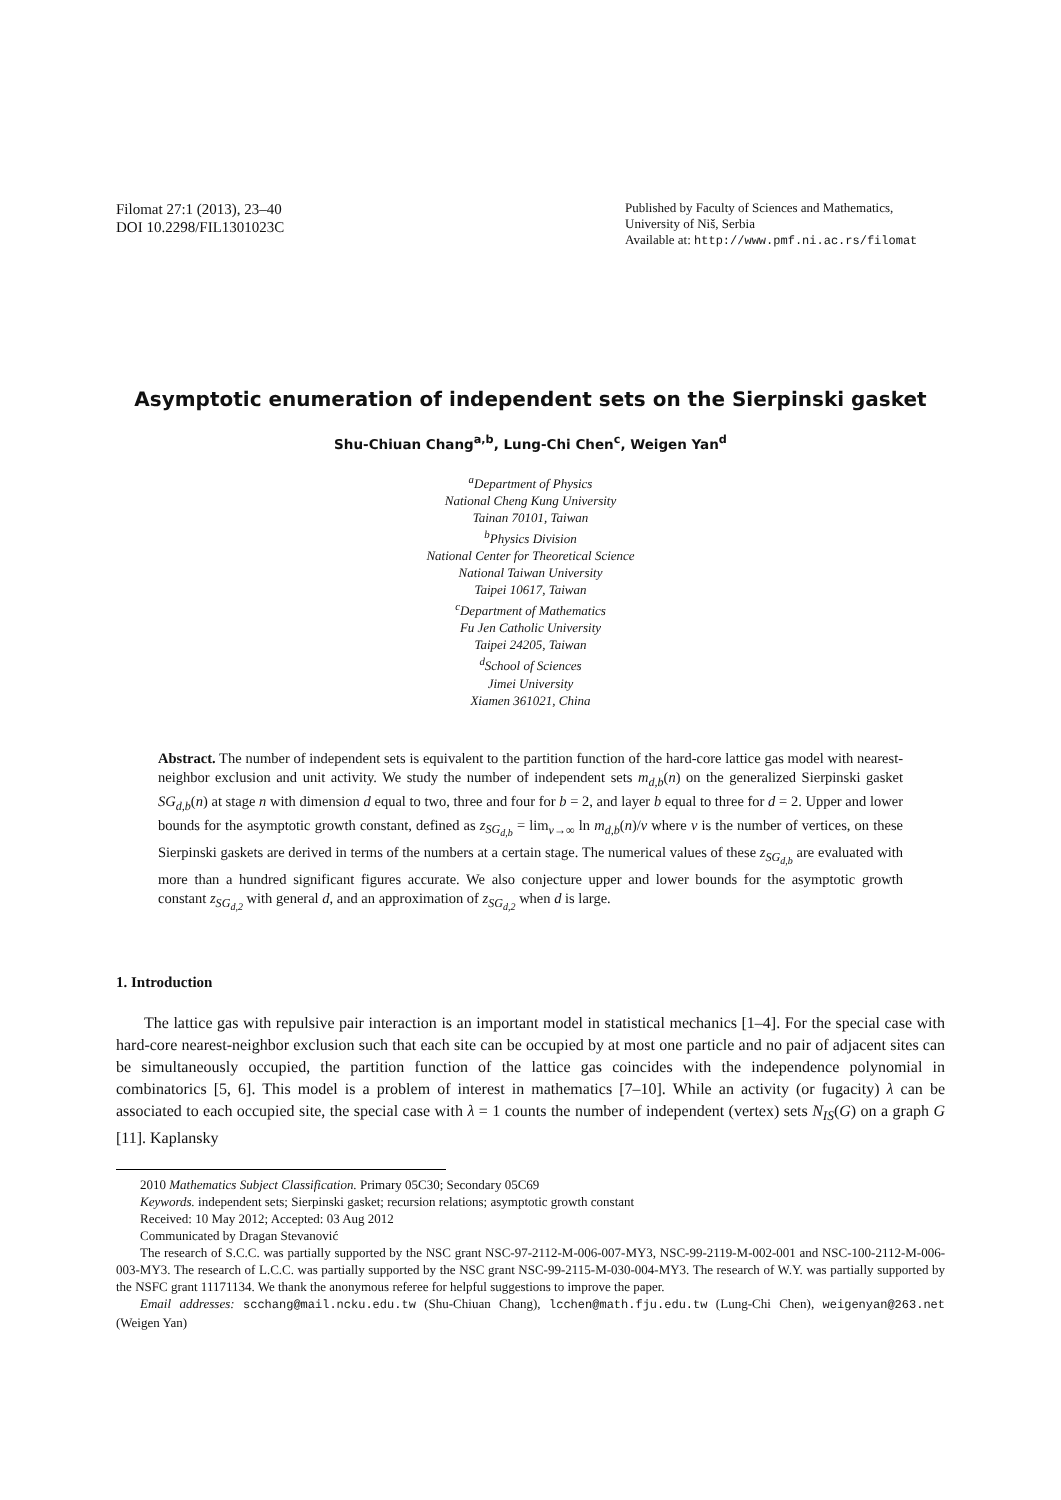Filomat 27:1 (2013), 23–40
DOI 10.2298/FIL1301023C
Published by Faculty of Sciences and Mathematics,
University of Niš, Serbia
Available at: http://www.pmf.ni.ac.rs/filomat
Asymptotic enumeration of independent sets on the Sierpinski gasket
Shu-Chiuan Chang<sup>a,b</sup>, Lung-Chi Chen<sup>c</sup>, Weigen Yan<sup>d</sup>
<sup>a</sup> Department of Physics
National Cheng Kung University
Tainan 70101, Taiwan
<sup>b</sup> Physics Division
National Center for Theoretical Science
National Taiwan University
Taipei 10617, Taiwan
<sup>c</sup> Department of Mathematics
Fu Jen Catholic University
Taipei 24205, Taiwan
<sup>d</sup> School of Sciences
Jimei University
Xiamen 361021, China
Abstract. The number of independent sets is equivalent to the partition function of the hard-core lattice gas model with nearest-neighbor exclusion and unit activity. We study the number of independent sets m<sub>d,b</sub>(n) on the generalized Sierpinski gasket SG<sub>d,b</sub>(n) at stage n with dimension d equal to two, three and four for b = 2, and layer b equal to three for d = 2. Upper and lower bounds for the asymptotic growth constant, defined as z<sub>SG<sub>d,b</sub></sub> = lim<sub>v→∞</sub> ln m<sub>d,b</sub>(n)/v where v is the number of vertices, on these Sierpinski gaskets are derived in terms of the numbers at a certain stage. The numerical values of these z<sub>SG<sub>d,b</sub></sub> are evaluated with more than a hundred significant figures accurate. We also conjecture upper and lower bounds for the asymptotic growth constant z<sub>SG<sub>d,2</sub></sub> with general d, and an approximation of z<sub>SG<sub>d,2</sub></sub> when d is large.
1. Introduction
The lattice gas with repulsive pair interaction is an important model in statistical mechanics [1–4]. For the special case with hard-core nearest-neighbor exclusion such that each site can be occupied by at most one particle and no pair of adjacent sites can be simultaneously occupied, the partition function of the lattice gas coincides with the independence polynomial in combinatorics [5, 6]. This model is a problem of interest in mathematics [7–10]. While an activity (or fugacity) λ can be associated to each occupied site, the special case with λ = 1 counts the number of independent (vertex) sets N<sub>IS</sub>(G) on a graph G [11]. Kaplansky
2010 Mathematics Subject Classification. Primary 05C30; Secondary 05C69
Keywords. independent sets; Sierpinski gasket; recursion relations; asymptotic growth constant
Received: 10 May 2012; Accepted: 03 Aug 2012
Communicated by Dragan Stevanović
The research of S.C.C. was partially supported by the NSC grant NSC-97-2112-M-006-007-MY3, NSC-99-2119-M-002-001 and NSC-100-2112-M-006-003-MY3. The research of L.C.C. was partially supported by the NSC grant NSC-99-2115-M-030-004-MY3. The research of W.Y. was partially supported by the NSFC grant 11171134. We thank the anonymous referee for helpful suggestions to improve the paper.
Email addresses: scchang@mail.ncku.edu.tw (Shu-Chiuan Chang), lcchen@math.fju.edu.tw (Lung-Chi Chen), weigenyan@263.net (Weigen Yan)